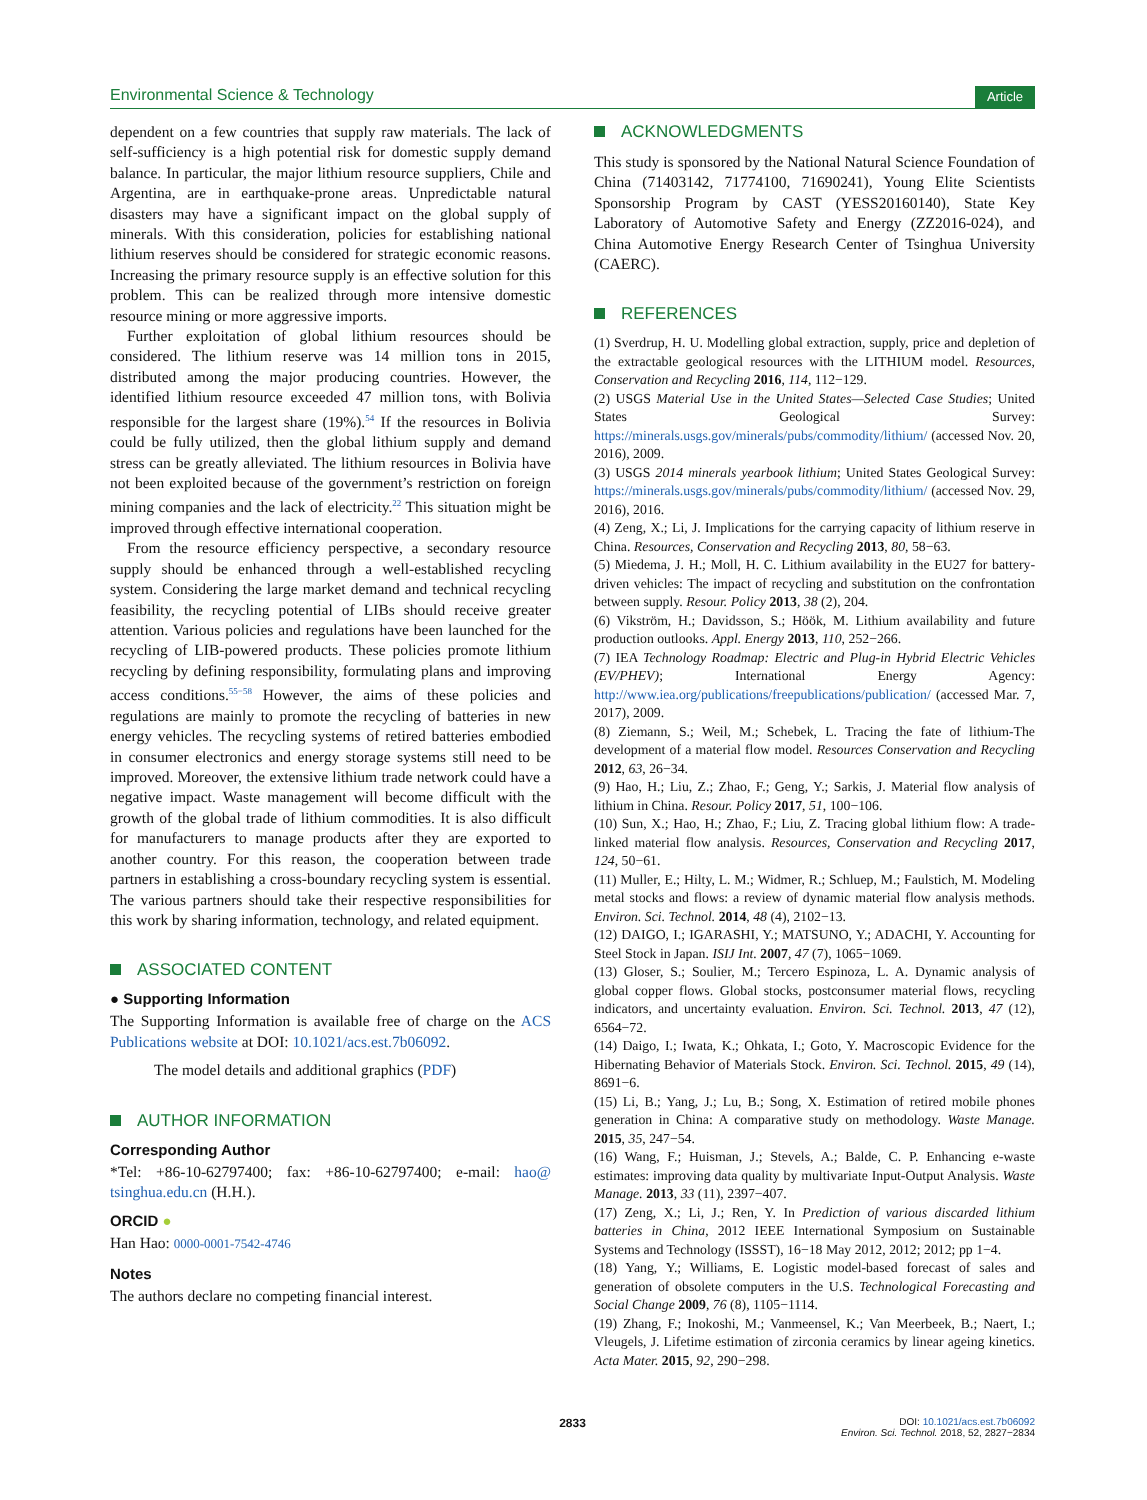Environmental Science & Technology Article
dependent on a few countries that supply raw materials. The lack of self-sufficiency is a high potential risk for domestic supply demand balance. In particular, the major lithium resource suppliers, Chile and Argentina, are in earthquake-prone areas. Unpredictable natural disasters may have a significant impact on the global supply of minerals. With this consideration, policies for establishing national lithium reserves should be considered for strategic economic reasons. Increasing the primary resource supply is an effective solution for this problem. This can be realized through more intensive domestic resource mining or more aggressive imports.
Further exploitation of global lithium resources should be considered. The lithium reserve was 14 million tons in 2015, distributed among the major producing countries. However, the identified lithium resource exceeded 47 million tons, with Bolivia responsible for the largest share (19%).<sup>54</sup> If the resources in Bolivia could be fully utilized, then the global lithium supply and demand stress can be greatly alleviated. The lithium resources in Bolivia have not been exploited because of the government’s restriction on foreign mining companies and the lack of electricity.<sup>22</sup> This situation might be improved through effective international cooperation.
From the resource efficiency perspective, a secondary resource supply should be enhanced through a well-established recycling system. Considering the large market demand and technical recycling feasibility, the recycling potential of LIBs should receive greater attention. Various policies and regulations have been launched for the recycling of LIB-powered products. These policies promote lithium recycling by defining responsibility, formulating plans and improving access conditions.<sup>55−58</sup> However, the aims of these policies and regulations are mainly to promote the recycling of batteries in new energy vehicles. The recycling systems of retired batteries embodied in consumer electronics and energy storage systems still need to be improved. Moreover, the extensive lithium trade network could have a negative impact. Waste management will become difficult with the growth of the global trade of lithium commodities. It is also difficult for manufacturers to manage products after they are exported to another country. For this reason, the cooperation between trade partners in establishing a cross-boundary recycling system is essential. The various partners should take their respective responsibilities for this work by sharing information, technology, and related equipment.
ASSOCIATED CONTENT
● Supporting Information
The Supporting Information is available free of charge on the ACS Publications website at DOI: 10.1021/acs.est.7b06092.
The model details and additional graphics (PDF)
AUTHOR INFORMATION
Corresponding Author
*Tel: +86-10-62797400; fax: +86-10-62797400; e-mail: hao@ tsinghua.edu.cn (H.H.).
ORCID ●
Han Hao: 0000-0001-7542-4746
Notes
The authors declare no competing financial interest.
ACKNOWLEDGMENTS
This study is sponsored by the National Natural Science Foundation of China (71403142, 71774100, 71690241), Young Elite Scientists Sponsorship Program by CAST (YESS20160140), State Key Laboratory of Automotive Safety and Energy (ZZ2016-024), and China Automotive Energy Research Center of Tsinghua University (CAERC).
REFERENCES
(1) Sverdrup, H. U. Modelling global extraction, supply, price and depletion of the extractable geological resources with the LITHIUM model. Resources, Conservation and Recycling 2016, 114, 112−129.
(2) USGS Material Use in the United States—Selected Case Studies; United States Geological Survey: https://minerals.usgs.gov/minerals/pubs/commodity/lithium/ (accessed Nov. 20, 2016), 2009.
(3) USGS 2014 minerals yearbook lithium; United States Geological Survey: https://minerals.usgs.gov/minerals/pubs/commodity/lithium/ (accessed Nov. 29, 2016), 2016.
(4) Zeng, X.; Li, J. Implications for the carrying capacity of lithium reserve in China. Resources, Conservation and Recycling 2013, 80, 58−63.
(5) Miedema, J. H.; Moll, H. C. Lithium availability in the EU27 for battery-driven vehicles: The impact of recycling and substitution on the confrontation between supply. Resour. Policy 2013, 38 (2), 204.
(6) Vikström, H.; Davidsson, S.; Höök, M. Lithium availability and future production outlooks. Appl. Energy 2013, 110, 252−266.
(7) IEA Technology Roadmap: Electric and Plug-in Hybrid Electric Vehicles (EV/PHEV); International Energy Agency: http://www.iea.org/publications/freepublications/publication/ (accessed Mar. 7, 2017), 2009.
(8) Ziemann, S.; Weil, M.; Schebek, L. Tracing the fate of lithium-The development of a material flow model. Resources Conservation and Recycling 2012, 63, 26−34.
(9) Hao, H.; Liu, Z.; Zhao, F.; Geng, Y.; Sarkis, J. Material flow analysis of lithium in China. Resour. Policy 2017, 51, 100−106.
(10) Sun, X.; Hao, H.; Zhao, F.; Liu, Z. Tracing global lithium flow: A trade-linked material flow analysis. Resources, Conservation and Recycling 2017, 124, 50−61.
(11) Muller, E.; Hilty, L. M.; Widmer, R.; Schluep, M.; Faulstich, M. Modeling metal stocks and flows: a review of dynamic material flow analysis methods. Environ. Sci. Technol. 2014, 48 (4), 2102−13.
(12) DAIGO, I.; IGARASHI, Y.; MATSUNO, Y.; ADACHI, Y. Accounting for Steel Stock in Japan. ISIJ Int. 2007, 47 (7), 1065−1069.
(13) Gloser, S.; Soulier, M.; Tercero Espinoza, L. A. Dynamic analysis of global copper flows. Global stocks, postconsumer material flows, recycling indicators, and uncertainty evaluation. Environ. Sci. Technol. 2013, 47 (12), 6564−72.
(14) Daigo, I.; Iwata, K.; Ohkata, I.; Goto, Y. Macroscopic Evidence for the Hibernating Behavior of Materials Stock. Environ. Sci. Technol. 2015, 49 (14), 8691−6.
(15) Li, B.; Yang, J.; Lu, B.; Song, X. Estimation of retired mobile phones generation in China: A comparative study on methodology. Waste Manage. 2015, 35, 247−54.
(16) Wang, F.; Huisman, J.; Stevels, A.; Balde, C. P. Enhancing e-waste estimates: improving data quality by multivariate Input-Output Analysis. Waste Manage. 2013, 33 (11), 2397−407.
(17) Zeng, X.; Li, J.; Ren, Y. In Prediction of various discarded lithium batteries in China, 2012 IEEE International Symposium on Sustainable Systems and Technology (ISSST), 16−18 May 2012, 2012; 2012; pp 1−4.
(18) Yang, Y.; Williams, E. Logistic model-based forecast of sales and generation of obsolete computers in the U.S. Technological Forecasting and Social Change 2009, 76 (8), 1105−1114.
(19) Zhang, F.; Inokoshi, M.; Vanmeensel, K.; Van Meerbeek, B.; Naert, I.; Vleugels, J. Lifetime estimation of zirconia ceramics by linear ageing kinetics. Acta Mater. 2015, 92, 290−298.
2833
DOI: 10.1021/acs.est.7b06092
Environ. Sci. Technol. 2018, 52, 2827−2834